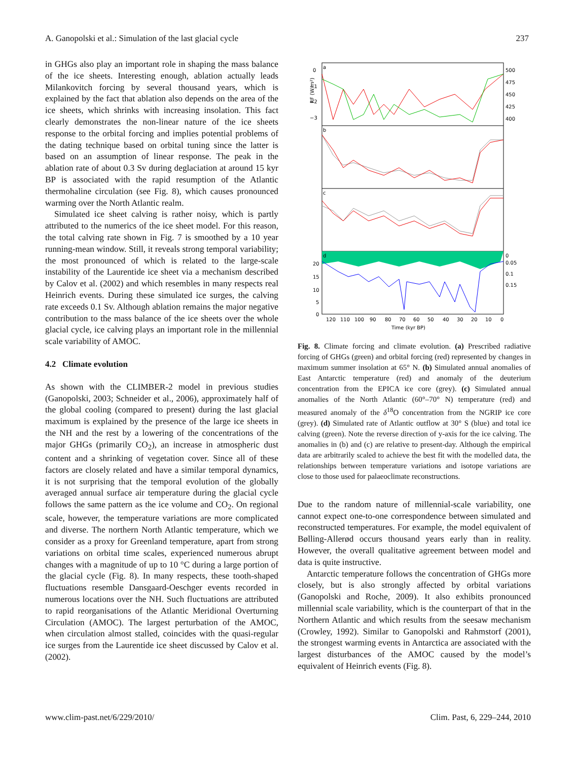A. Ganopolski et al.: Simulation of the last glacial cycle 237
in GHGs also play an important role in shaping the mass balance of the ice sheets. Interesting enough, ablation actually leads Milankovitch forcing by several thousand years, which is explained by the fact that ablation also depends on the area of the ice sheets, which shrinks with increasing insolation. This fact clearly demonstrates the non-linear nature of the ice sheets response to the orbital forcing and implies potential problems of the dating technique based on orbital tuning since the latter is based on an assumption of linear response. The peak in the ablation rate of about 0.3 Sv during deglaciation at around 15 kyr BP is associated with the rapid resumption of the Atlantic thermohaline circulation (see Fig. 8), which causes pronounced warming over the North Atlantic realm.
Simulated ice sheet calving is rather noisy, which is partly attributed to the numerics of the ice sheet model. For this reason, the total calving rate shown in Fig. 7 is smoothed by a 10 year running-mean window. Still, it reveals strong temporal variability; the most pronounced of which is related to the large-scale instability of the Laurentide ice sheet via a mechanism described by Calov et al. (2002) and which resembles in many respects real Heinrich events. During these simulated ice surges, the calving rate exceeds 0.1 Sv. Although ablation remains the major negative contribution to the mass balance of the ice sheets over the whole glacial cycle, ice calving plays an important role in the millennial scale variability of AMOC.
4.2 Climate evolution
As shown with the CLIMBER-2 model in previous studies (Ganopolski, 2003; Schneider et al., 2006), approximately half of the global cooling (compared to present) during the last glacial maximum is explained by the presence of the large ice sheets in the NH and the rest by a lowering of the concentrations of the major GHGs (primarily CO<sub>2</sub>), an increase in atmospheric dust content and a shrinking of vegetation cover. Since all of these factors are closely related and have a similar temporal dynamics, it is not surprising that the temporal evolution of the globally averaged annual surface air temperature during the glacial cycle follows the same pattern as the ice volume and CO<sub>2</sub>. On regional scale, however, the temperature variations are more complicated and diverse. The northern North Atlantic temperature, which we consider as a proxy for Greenland temperature, apart from strong variations on orbital time scales, experienced numerous abrupt changes with a magnitude of up to 10 °C during a large portion of the glacial cycle (Fig. 8). In many respects, these tooth-shaped fluctuations resemble Dansgaard-Oeschger events recorded in numerous locations over the NH. Such fluctuations are attributed to rapid reorganisations of the Atlantic Meridional Overturning Circulation (AMOC). The largest perturbation of the AMOC, when circulation almost stalled, coincides with the quasi-regular ice surges from the Laurentide ice sheet discussed by Calov et al. (2002).
a
b
c
d
0
−1
−2
−3
500
475
450
425
400
20
15
10
5
0
0
0.05
0.1
0.15
120
110
100
90
80
70
60
50
40
30
20
10
0
Time (kyr BP)
RF (W/m²)
Fig. 8. Climate forcing and climate evolution. (a) Prescribed radiative forcing of GHGs (green) and orbital forcing (red) represented by changes in maximum summer insolation at 65° N. (b) Simulated annual anomalies of East Antarctic temperature (red) and anomaly of the deuterium concentration from the EPICA ice core (grey). (c) Simulated annual anomalies of the North Atlantic (60°–70° N) temperature (red) and measured anomaly of the δ<sup>18</sup>O concentration from the NGRIP ice core (grey). (d) Simulated rate of Atlantic outflow at 30° S (blue) and total ice calving (green). Note the reverse direction of y-axis for the ice calving. The anomalies in (b) and (c) are relative to present-day. Although the empirical data are arbitrarily scaled to achieve the best fit with the modelled data, the relationships between temperature variations and isotope variations are close to those used for palaeoclimate reconstructions.
Due to the random nature of millennial-scale variability, one cannot expect one-to-one correspondence between simulated and reconstructed temperatures. For example, the model equivalent of Bølling-Allerød occurs thousand years early than in reality. However, the overall qualitative agreement between model and data is quite instructive.
Antarctic temperature follows the concentration of GHGs more closely, but is also strongly affected by orbital variations (Ganopolski and Roche, 2009). It also exhibits pronounced millennial scale variability, which is the counterpart of that in the Northern Atlantic and which results from the seesaw mechanism (Crowley, 1992). Similar to Ganopolski and Rahmstorf (2001), the strongest warming events in Antarctica are associated with the largest disturbances of the AMOC caused by the model’s equivalent of Heinrich events (Fig. 8).
www.clim-past.net/6/229/2010/ Clim. Past, 6, 229–244, 2010